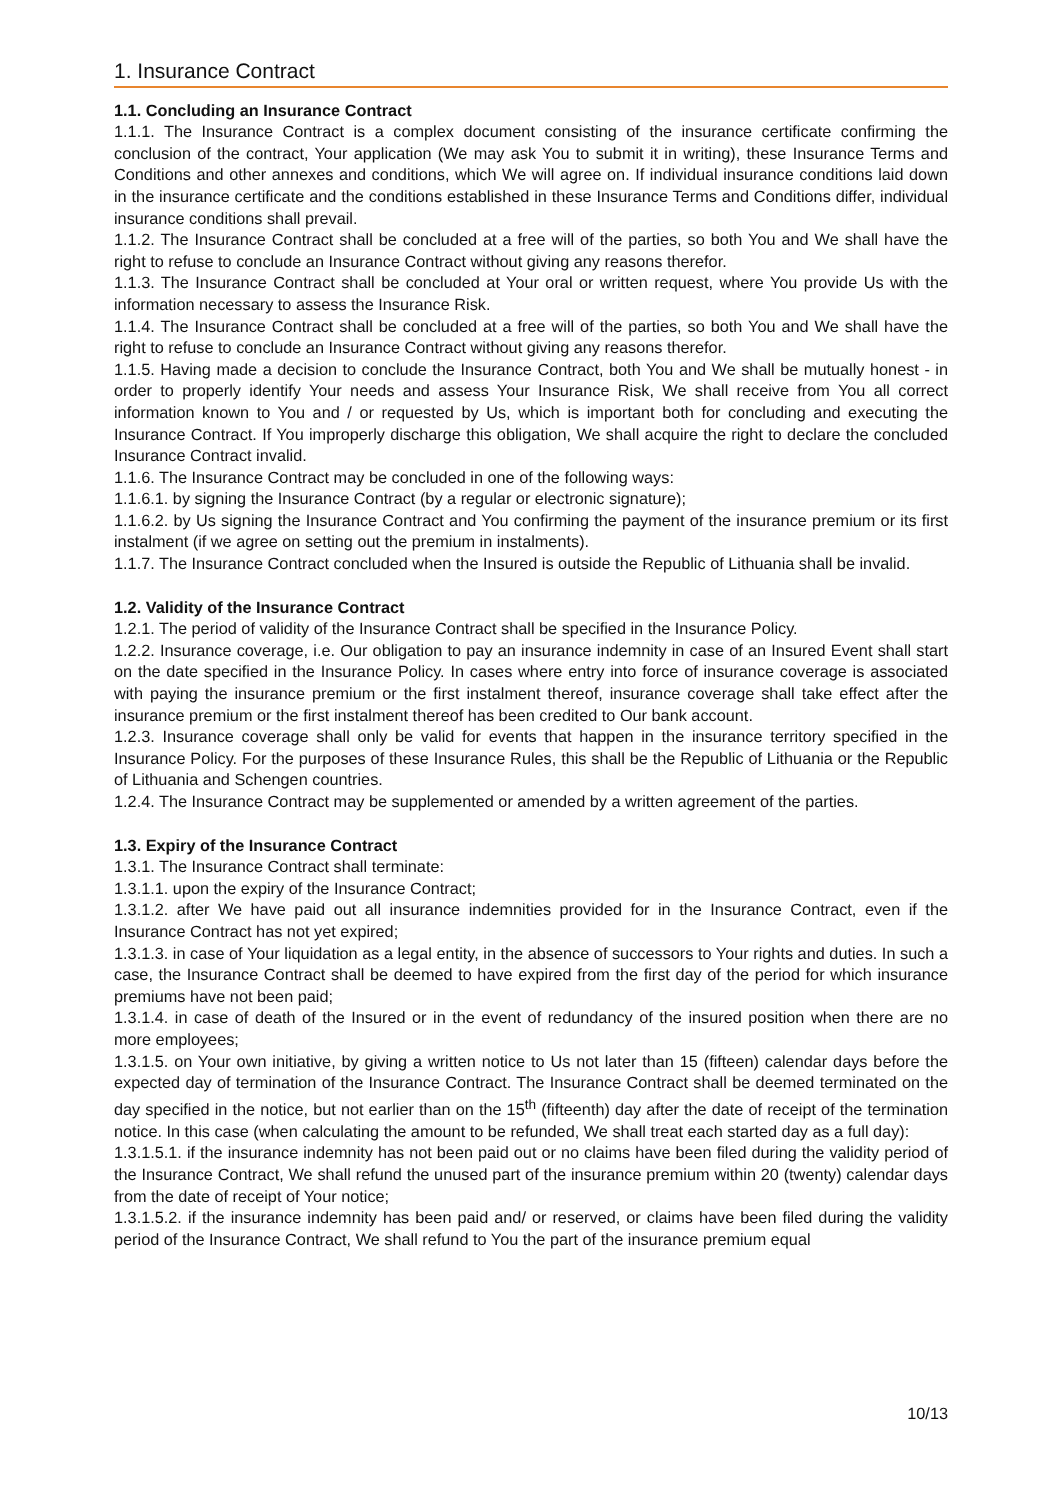1. Insurance Contract
1.1. Concluding an Insurance Contract
1.1.1. The Insurance Contract is a complex document consisting of the insurance certificate confirming the conclusion of the contract, Your application (We may ask You to submit it in writing), these Insurance Terms and Conditions and other annexes and conditions, which We will agree on. If individual insurance conditions laid down in the insurance certificate and the conditions established in these Insurance Terms and Conditions differ, individual insurance conditions shall prevail.
1.1.2. The Insurance Contract shall be concluded at a free will of the parties, so both You and We shall have the right to refuse to conclude an Insurance Contract without giving any reasons therefor.
1.1.3. The Insurance Contract shall be concluded at Your oral or written request, where You provide Us with the information necessary to assess the Insurance Risk.
1.1.4. The Insurance Contract shall be concluded at a free will of the parties, so both You and We shall have the right to refuse to conclude an Insurance Contract without giving any reasons therefor.
1.1.5. Having made a decision to conclude the Insurance Contract, both You and We shall be mutually honest - in order to properly identify Your needs and assess Your Insurance Risk, We shall receive from You all correct information known to You and / or requested by Us, which is important both for concluding and executing the Insurance Contract. If You improperly discharge this obligation, We shall acquire the right to declare the concluded Insurance Contract invalid.
1.1.6. The Insurance Contract may be concluded in one of the following ways:
1.1.6.1. by signing the Insurance Contract (by a regular or electronic signature);
1.1.6.2. by Us signing the Insurance Contract and You confirming the payment of the insurance premium or its first instalment (if we agree on setting out the premium in instalments).
1.1.7. The Insurance Contract concluded when the Insured is outside the Republic of Lithuania shall be invalid.
1.2. Validity of the Insurance Contract
1.2.1. The period of validity of the Insurance Contract shall be specified in the Insurance Policy.
1.2.2. Insurance coverage, i.e. Our obligation to pay an insurance indemnity in case of an Insured Event shall start on the date specified in the Insurance Policy. In cases where entry into force of insurance coverage is associated with paying the insurance premium or the first instalment thereof, insurance coverage shall take effect after the insurance premium or the first instalment thereof has been credited to Our bank account.
1.2.3. Insurance coverage shall only be valid for events that happen in the insurance territory specified in the Insurance Policy. For the purposes of these Insurance Rules, this shall be the Republic of Lithuania or the Republic of Lithuania and Schengen countries.
1.2.4. The Insurance Contract may be supplemented or amended by a written agreement of the parties.
1.3. Expiry of the Insurance Contract
1.3.1. The Insurance Contract shall terminate:
1.3.1.1. upon the expiry of the Insurance Contract;
1.3.1.2. after We have paid out all insurance indemnities provided for in the Insurance Contract, even if the Insurance Contract has not yet expired;
1.3.1.3. in case of Your liquidation as a legal entity, in the absence of successors to Your rights and duties. In such a case, the Insurance Contract shall be deemed to have expired from the first day of the period for which insurance premiums have not been paid;
1.3.1.4. in case of death of the Insured or in the event of redundancy of the insured position when there are no more employees;
1.3.1.5. on Your own initiative, by giving a written notice to Us not later than 15 (fifteen) calendar days before the expected day of termination of the Insurance Contract. The Insurance Contract shall be deemed terminated on the day specified in the notice, but not earlier than on the 15<sup>th</sup> (fifteenth) day after the date of receipt of the termination notice. In this case (when calculating the amount to be refunded, We shall treat each started day as a full day):
1.3.1.5.1. if the insurance indemnity has not been paid out or no claims have been filed during the validity period of the Insurance Contract, We shall refund the unused part of the insurance premium within 20 (twenty) calendar days from the date of receipt of Your notice;
1.3.1.5.2. if the insurance indemnity has been paid and/ or reserved, or claims have been filed during the validity period of the Insurance Contract, We shall refund to You the part of the insurance premium equal
10/13